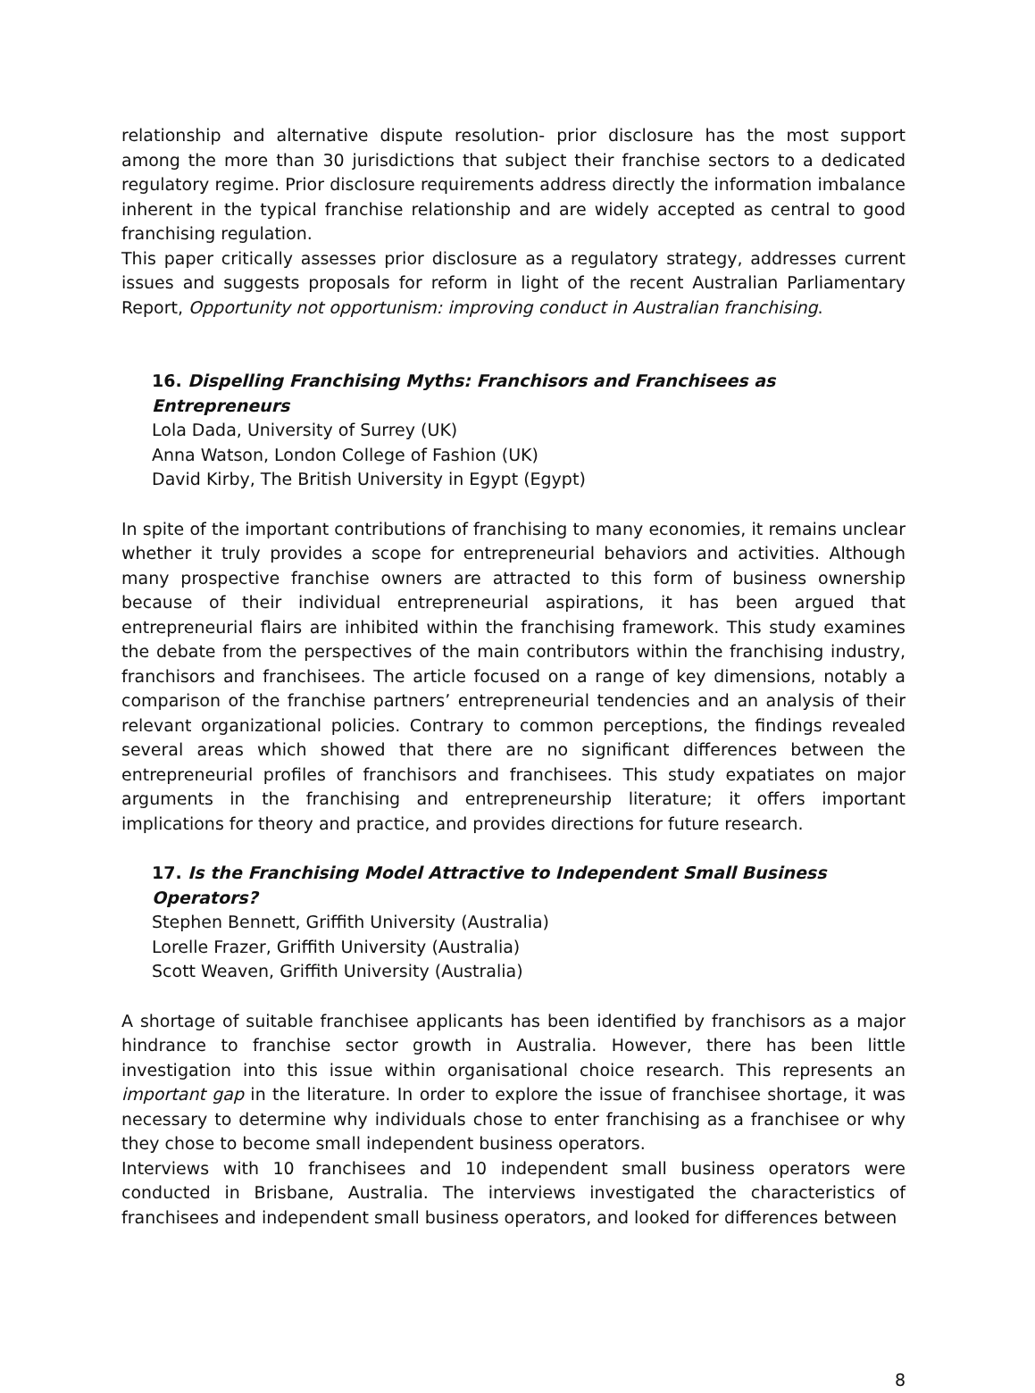relationship and alternative dispute resolution- prior disclosure has the most support among the more than 30 jurisdictions that subject their franchise sectors to a dedicated regulatory regime. Prior disclosure requirements address directly the information imbalance inherent in the typical franchise relationship and are widely accepted as central to good franchising regulation.
This paper critically assesses prior disclosure as a regulatory strategy, addresses current issues and suggests proposals for reform in light of the recent Australian Parliamentary Report, Opportunity not opportunism: improving conduct in Australian franchising.
16. Dispelling Franchising Myths: Franchisors and Franchisees as Entrepreneurs
Lola Dada, University of Surrey (UK)
Anna Watson, London College of Fashion (UK)
David Kirby, The British University in Egypt (Egypt)
In spite of the important contributions of franchising to many economies, it remains unclear whether it truly provides a scope for entrepreneurial behaviors and activities. Although many prospective franchise owners are attracted to this form of business ownership because of their individual entrepreneurial aspirations, it has been argued that entrepreneurial flairs are inhibited within the franchising framework. This study examines the debate from the perspectives of the main contributors within the franchising industry, franchisors and franchisees. The article focused on a range of key dimensions, notably a comparison of the franchise partners’ entrepreneurial tendencies and an analysis of their relevant organizational policies. Contrary to common perceptions, the findings revealed several areas which showed that there are no significant differences between the entrepreneurial profiles of franchisors and franchisees. This study expatiates on major arguments in the franchising and entrepreneurship literature; it offers important implications for theory and practice, and provides directions for future research.
17. Is the Franchising Model Attractive to Independent Small Business Operators?
Stephen Bennett, Griffith University (Australia)
Lorelle Frazer, Griffith University (Australia)
Scott Weaven, Griffith University (Australia)
A shortage of suitable franchisee applicants has been identified by franchisors as a major hindrance to franchise sector growth in Australia. However, there has been little investigation into this issue within organisational choice research. This represents an important gap in the literature. In order to explore the issue of franchisee shortage, it was necessary to determine why individuals chose to enter franchising as a franchisee or why they chose to become small independent business operators.
Interviews with 10 franchisees and 10 independent small business operators were conducted in Brisbane, Australia. The interviews investigated the characteristics of franchisees and independent small business operators, and looked for differences between
8